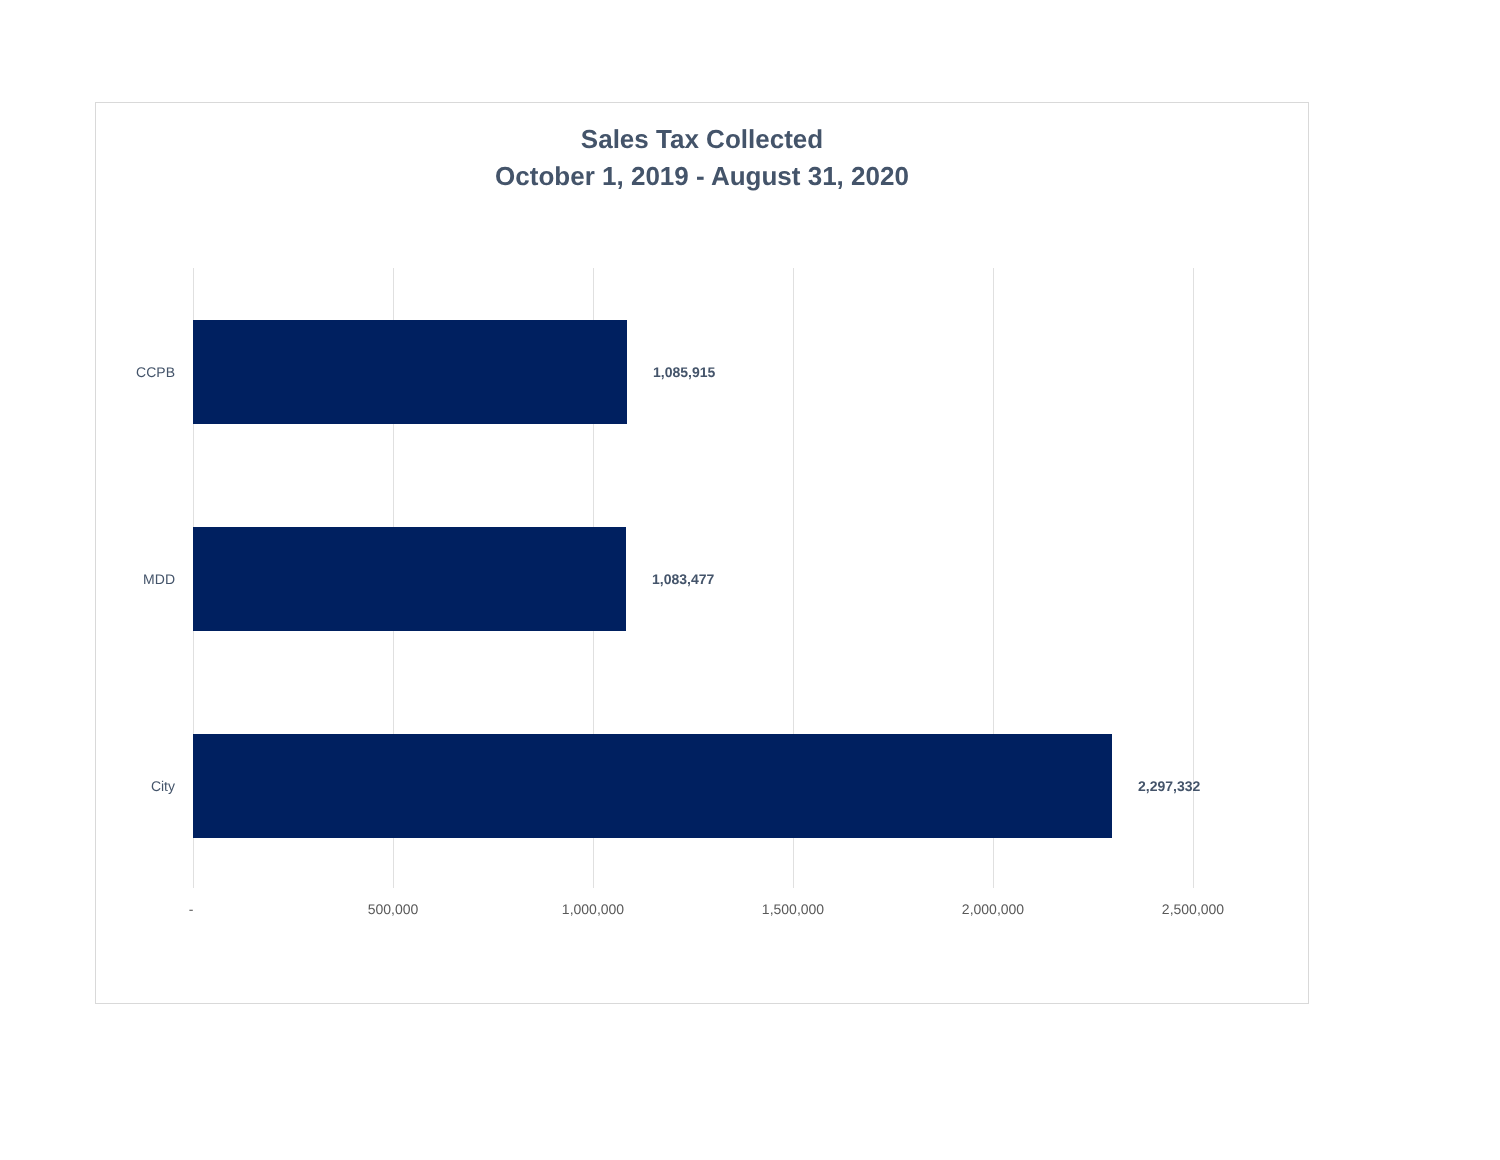Sales Tax Collected
October 1, 2019 - August 31, 2020
CCPB
1,085,915
MDD
1,083,477
City
2,297,332
- 500,000 1,000,000 1,500,000 2,000,000 2,500,000